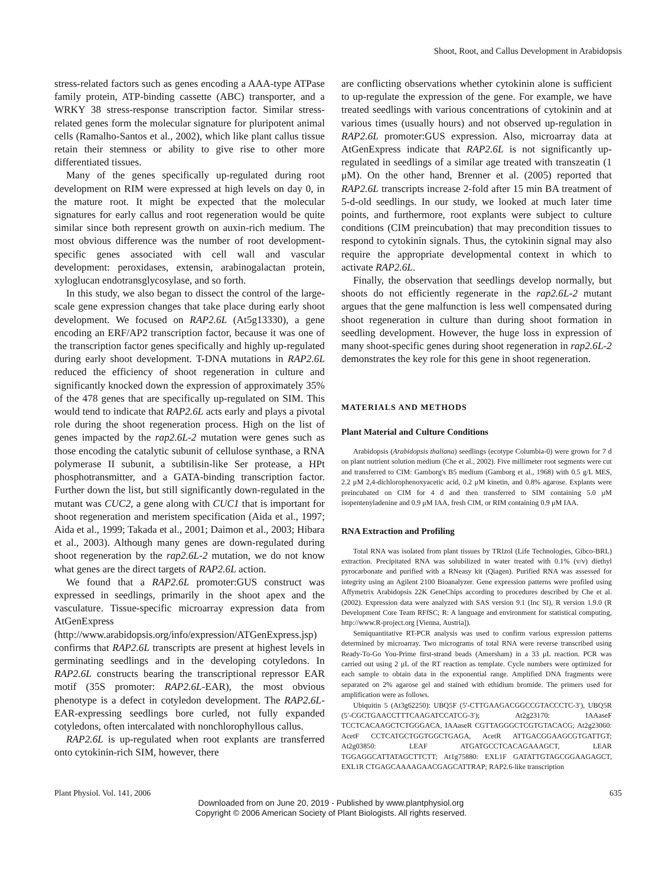Shoot, Root, and Callus Development in Arabidopsis
stress-related factors such as genes encoding a AAA-type ATPase family protein, ATP-binding cassette (ABC) transporter, and a WRKY 38 stress-response transcription factor. Similar stress-related genes form the molecular signature for pluripotent animal cells (Ramalho-Santos et al., 2002), which like plant callus tissue retain their stemness or ability to give rise to other more differentiated tissues.
Many of the genes specifically up-regulated during root development on RIM were expressed at high levels on day 0, in the mature root. It might be expected that the molecular signatures for early callus and root regeneration would be quite similar since both represent growth on auxin-rich medium. The most obvious difference was the number of root development-specific genes associated with cell wall and vascular development: peroxidases, extensin, arabinogalactan protein, xyloglucan endotransglycosylase, and so forth.
In this study, we also began to dissect the control of the large-scale gene expression changes that take place during early shoot development. We focused on RAP2.6L (At5g13330), a gene encoding an ERF/AP2 transcription factor, because it was one of the transcription factor genes specifically and highly up-regulated during early shoot development. T-DNA mutations in RAP2.6L reduced the efficiency of shoot regeneration in culture and significantly knocked down the expression of approximately 35% of the 478 genes that are specifically up-regulated on SIM. This would tend to indicate that RAP2.6L acts early and plays a pivotal role during the shoot regeneration process. High on the list of genes impacted by the rap2.6L-2 mutation were genes such as those encoding the catalytic subunit of cellulose synthase, a RNA polymerase II subunit, a subtilisin-like Ser protease, a HPt phosphotransmitter, and a GATA-binding transcription factor. Further down the list, but still significantly down-regulated in the mutant was CUC2, a gene along with CUC1 that is important for shoot regeneration and meristem specification (Aida et al., 1997; Aida et al., 1999; Takada et al., 2001; Daimon et al., 2003; Hibara et al., 2003). Although many genes are down-regulated during shoot regeneration by the rap2.6L-2 mutation, we do not know what genes are the direct targets of RAP2.6L action.
We found that a RAP2.6L promoter:GUS construct was expressed in seedlings, primarily in the shoot apex and the vasculature. Tissue-specific microarray expression data from AtGenExpress (http://www.arabidopsis.org/info/expression/ATGenExpress.jsp) confirms that RAP2.6L transcripts are present at highest levels in germinating seedlings and in the developing cotyledons. In RAP2.6L constructs bearing the transcriptional repressor EAR motif (35S promoter: RAP2.6L-EAR), the most obvious phenotype is a defect in cotyledon development. The RAP2.6L-EAR-expressing seedlings bore curled, not fully expanded cotyledons, often intercalated with nonchlorophyllous callus.
RAP2.6L is up-regulated when root explants are transferred onto cytokinin-rich SIM, however, there
are conflicting observations whether cytokinin alone is sufficient to up-regulate the expression of the gene. For example, we have treated seedlings with various concentrations of cytokinin and at various times (usually hours) and not observed up-regulation in RAP2.6L promoter:GUS expression. Also, microarray data at AtGenExpress indicate that RAP2.6L is not significantly up-regulated in seedlings of a similar age treated with transzeatin (1 μM). On the other hand, Brenner et al. (2005) reported that RAP2.6L transcripts increase 2-fold after 15 min BA treatment of 5-d-old seedlings. In our study, we looked at much later time points, and furthermore, root explants were subject to culture conditions (CIM preincubation) that may precondition tissues to respond to cytokinin signals. Thus, the cytokinin signal may also require the appropriate developmental context in which to activate RAP2.6L.
Finally, the observation that seedlings develop normally, but shoots do not efficiently regenerate in the rap2.6L-2 mutant argues that the gene malfunction is less well compensated during shoot regeneration in culture than during shoot formation in seedling development. However, the huge loss in expression of many shoot-specific genes during shoot regeneration in rap2.6L-2 demonstrates the key role for this gene in shoot regeneration.
MATERIALS AND METHODS
Plant Material and Culture Conditions
Arabidopsis (Arabidopsis thaliana) seedlings (ecotype Columbia-0) were grown for 7 d on plant nutrient solution medium (Che et al., 2002). Five millimeter root segments were cut and transferred to CIM: Gamborg's B5 medium (Gamborg et al., 1968) with 0.5 g/L MES, 2.2 μM 2,4-dichlorophenoxyacetic acid, 0.2 μM kinetin, and 0.8% agarose. Explants were preincubated on CIM for 4 d and then transferred to SIM containing 5.0 μM isopentenyladenine and 0.9 μM IAA, fresh CIM, or RIM containing 0.9 μM IAA.
RNA Extraction and Profiling
Total RNA was isolated from plant tissues by TRIzol (Life Technologies, Gibco-BRL) extraction. Precipitated RNA was solubilized in water treated with 0.1% (v/v) diethyl pyrocarbonate and purified with a RNeasy kit (Qiagen). Purified RNA was assessed for integrity using an Agilent 2100 Bioanalyzer. Gene expression patterns were profiled using Affymetrix Arabidopsis 22K GeneChips according to procedures described by Che et al. (2002). Expression data were analyzed with SAS version 9.1 (Inc SI), R version 1.9.0 (R Development Core Team RFfSC; R: A language and environment for statistical computing, http://www.R-project.org [Vienna, Austria]).
Semiquantitative RT-PCR analysis was used to confirm various expression patterns determined by microarray. Two micrograms of total RNA were reverse transcribed using Ready-To-Go You-Prime first-strand beads (Amersham) in a 33 μL reaction. PCR was carried out using 2 μL of the RT reaction as template. Cycle numbers were optimized for each sample to obtain data in the exponential range. Amplified DNA fragments were separated on 2% agarose gel and stained with ethidium bromide. The primers used for amplification were as follows.
Ubiquitin 5 (At3g62250): UBQ5F (5′-CTTGAAGACGGCCGTACCCTC-3′), UBQ5R (5′-CGCTGAACCTTTCAAGATCCATCG-3′); At2g23170: IAAaseF TCCTCACAAGCTCTGGGACA, IAAaseR CGTTAGGGCTCGTGTACACG; At2g23060: AcetF CCTCATGCTGGTGGCTGAGA, AcetR ATTGACGGAAGCGTGATTGT; At2g03850: LEAF ATGATGCCTCACAGAAAGCT, LEAR TGGAGGCATTATAGCTTCTT; At1g75880: EXL1F GATATTGTAGCGGAAGAGCT, EXL1R CTGAGCAAAAGAACGAGCATTRAP; RAP2.6-like transcription
Plant Physiol. Vol. 141, 2006 635
Downloaded from on June 20, 2019 - Published by www.plantphysiol.org
Copyright © 2006 American Society of Plant Biologists. All rights reserved.